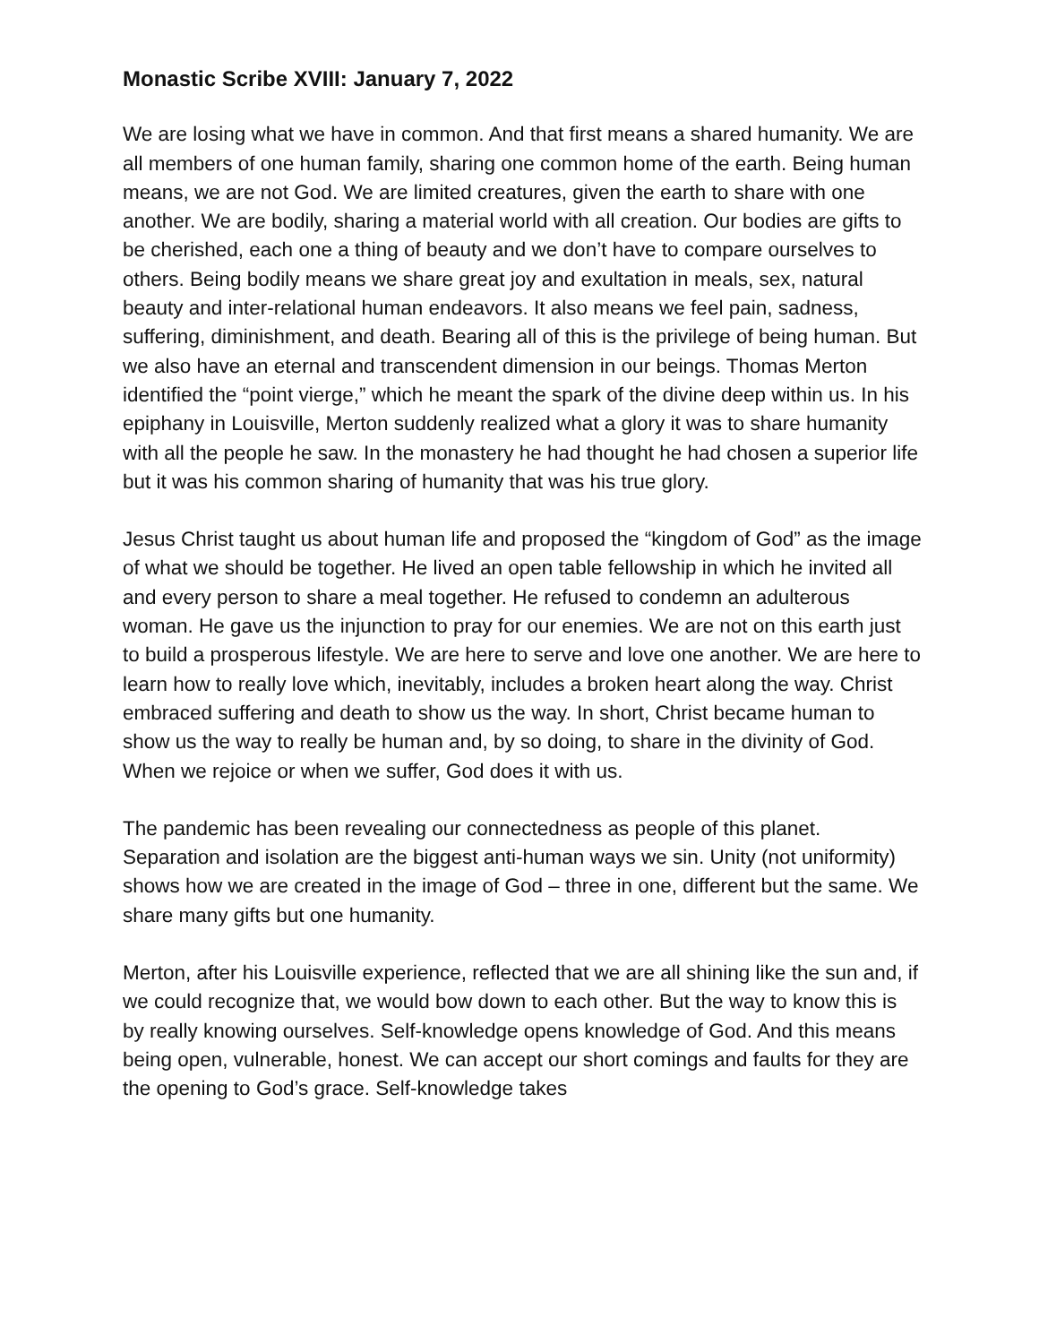Monastic Scribe XVIII: January 7, 2022
We are losing what we have in common. And that first means a shared humanity. We are all members of one human family, sharing one common home of the earth. Being human means, we are not God. We are limited creatures, given the earth to share with one another. We are bodily, sharing a material world with all creation. Our bodies are gifts to be cherished, each one a thing of beauty and we don’t have to compare ourselves to others. Being bodily means we share great joy and exultation in meals, sex, natural beauty and inter-relational human endeavors. It also means we feel pain, sadness, suffering, diminishment, and death. Bearing all of this is the privilege of being human. But we also have an eternal and transcendent dimension in our beings. Thomas Merton identified the “point vierge,” which he meant the spark of the divine deep within us. In his epiphany in Louisville, Merton suddenly realized what a glory it was to share humanity with all the people he saw. In the monastery he had thought he had chosen a superior life but it was his common sharing of humanity that was his true glory.
Jesus Christ taught us about human life and proposed the “kingdom of God” as the image of what we should be together. He lived an open table fellowship in which he invited all and every person to share a meal together. He refused to condemn an adulterous woman. He gave us the injunction to pray for our enemies. We are not on this earth just to build a prosperous lifestyle. We are here to serve and love one another. We are here to learn how to really love which, inevitably, includes a broken heart along the way. Christ embraced suffering and death to show us the way. In short, Christ became human to show us the way to really be human and, by so doing, to share in the divinity of God. When we rejoice or when we suffer, God does it with us.
The pandemic has been revealing our connectedness as people of this planet. Separation and isolation are the biggest anti-human ways we sin. Unity (not uniformity) shows how we are created in the image of God – three in one, different but the same. We share many gifts but one humanity.
Merton, after his Louisville experience, reflected that we are all shining like the sun and, if we could recognize that, we would bow down to each other. But the way to know this is by really knowing ourselves. Self-knowledge opens knowledge of God. And this means being open, vulnerable, honest. We can accept our short comings and faults for they are the opening to God’s grace. Self-knowledge takes